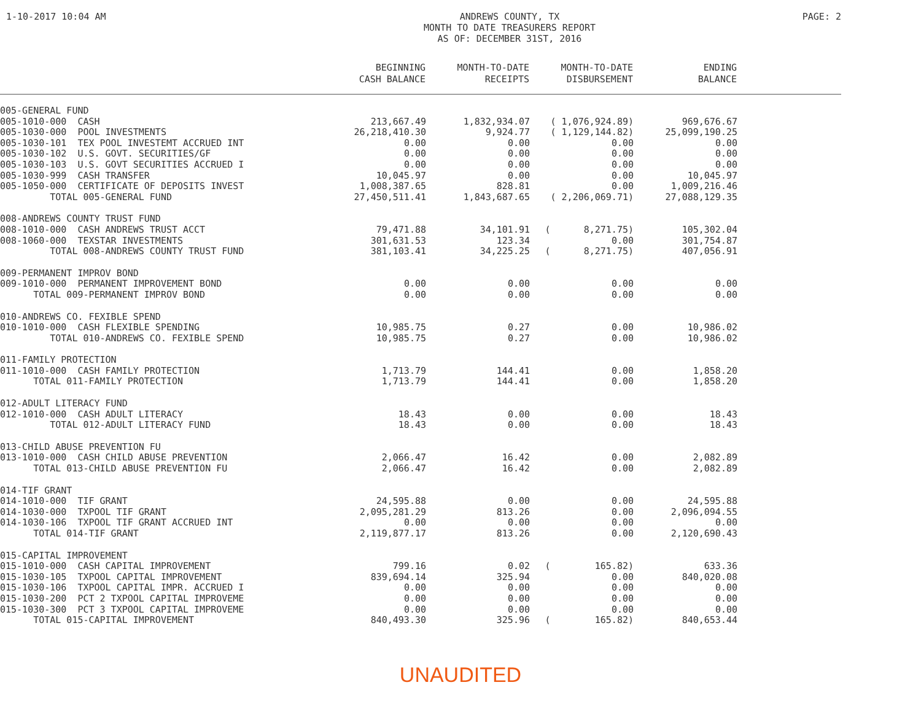1-10-2017 10:04 AM ANDREWS COUNTY, TX
MONTH TO DATE TREASURERS REPORT
AS OF: DECEMBER 31ST, 2016
PAGE: 2
| | BEGINNING CASH BALANCE | MONTH-TO-DATE RECEIPTS | MONTH-TO-DATE DISBURSEMENT | ENDING BALANCE | |
| --- | --- | --- | --- | --- | --- |
| 005-GENERAL FUND | | | | | |
| 005-1010-000 CASH | 213,667.49 | 1,832,934.07 | ( 1,076,924.89) | 969,676.67 | |
| 005-1030-000 POOL INVESTMENTS | 26,218,410.30 | 9,924.77 | ( 1,129,144.82) | 25,099,190.25 | |
| 005-1030-101 TEX POOL INVESTEMT ACCRUED INT | 0.00 | 0.00 | 0.00 | 0.00 | |
| 005-1030-102 U.S. GOVT. SECURITIES/GF | 0.00 | 0.00 | 0.00 | 0.00 | |
| 005-1030-103 U.S. GOVT SECURITIES ACCRUED I | 0.00 | 0.00 | 0.00 | 0.00 | |
| 005-1030-999 CASH TRANSFER | 10,045.97 | 0.00 | 0.00 | 10,045.97 | |
| 005-1050-000 CERTIFICATE OF DEPOSITS INVEST | 1,008,387.65 | 828.81 | 0.00 | 1,009,216.46 | |
| TOTAL 005-GENERAL FUND | 27,450,511.41 | 1,843,687.65 | ( 2,206,069.71) | 27,088,129.35 | |
| 008-ANDREWS COUNTY TRUST FUND | | | | | |
| 008-1010-000 CASH ANDREWS TRUST ACCT | 79,471.88 | 34,101.91 | ( 8,271.75) | 105,302.04 | |
| 008-1060-000 TEXSTAR INVESTMENTS | 301,631.53 | 123.34 | 0.00 | 301,754.87 | |
| TOTAL 008-ANDREWS COUNTY TRUST FUND | 381,103.41 | 34,225.25 | ( 8,271.75) | 407,056.91 | |
| 009-PERMANENT IMPROV BOND | | | | | |
| 009-1010-000 PERMANENT IMPROVEMENT BOND | 0.00 | 0.00 | 0.00 | 0.00 | |
| TOTAL 009-PERMANENT IMPROV BOND | 0.00 | 0.00 | 0.00 | 0.00 | |
| 010-ANDREWS CO. FEXIBLE SPEND | | | | | |
| 010-1010-000 CASH FLEXIBLE SPENDING | 10,985.75 | 0.27 | 0.00 | 10,986.02 | |
| TOTAL 010-ANDREWS CO. FEXIBLE SPEND | 10,985.75 | 0.27 | 0.00 | 10,986.02 | |
| 011-FAMILY PROTECTION | | | | | |
| 011-1010-000 CASH FAMILY PROTECTION | 1,713.79 | 144.41 | 0.00 | 1,858.20 | |
| TOTAL 011-FAMILY PROTECTION | 1,713.79 | 144.41 | 0.00 | 1,858.20 | |
| 012-ADULT LITERACY FUND | | | | | |
| 012-1010-000 CASH ADULT LITERACY | 18.43 | 0.00 | 0.00 | 18.43 | |
| TOTAL 012-ADULT LITERACY FUND | 18.43 | 0.00 | 0.00 | 18.43 | |
| 013-CHILD ABUSE PREVENTION FU | | | | | |
| 013-1010-000 CASH CHILD ABUSE PREVENTION | 2,066.47 | 16.42 | 0.00 | 2,082.89 | |
| TOTAL 013-CHILD ABUSE PREVENTION FU | 2,066.47 | 16.42 | 0.00 | 2,082.89 | |
| 014-TIF GRANT | | | | | |
| 014-1010-000 TIF GRANT | 24,595.88 | 0.00 | 0.00 | 24,595.88 | |
| 014-1030-000 TXPOOL TIF GRANT | 2,095,281.29 | 813.26 | 0.00 | 2,096,094.55 | |
| 014-1030-106 TXPOOL TIF GRANT ACCRUED INT | 0.00 | 0.00 | 0.00 | 0.00 | |
| TOTAL 014-TIF GRANT | 2,119,877.17 | 813.26 | 0.00 | 2,120,690.43 | |
| 015-CAPITAL IMPROVEMENT | | | | | |
| 015-1010-000 CASH CAPITAL IMPROVEMENT | 799.16 | 0.02 | ( 165.82) | 633.36 | |
| 015-1030-105 TXPOOL CAPITAL IMPROVEMENT | 839,694.14 | 325.94 | 0.00 | 840,020.08 | |
| 015-1030-106 TXPOOL CAPITAL IMPR. ACCRUED I | 0.00 | 0.00 | 0.00 | 0.00 | |
| 015-1030-200 PCT 2 TXPOOL CAPITAL IMPROVEME | 0.00 | 0.00 | 0.00 | 0.00 | |
| 015-1030-300 PCT 3 TXPOOL CAPITAL IMPROVEME | 0.00 | 0.00 | 0.00 | 0.00 | |
| TOTAL 015-CAPITAL IMPROVEMENT | 840,493.30 | 325.96 | ( 165.82) | 840,653.44 | |
UNAUDITED